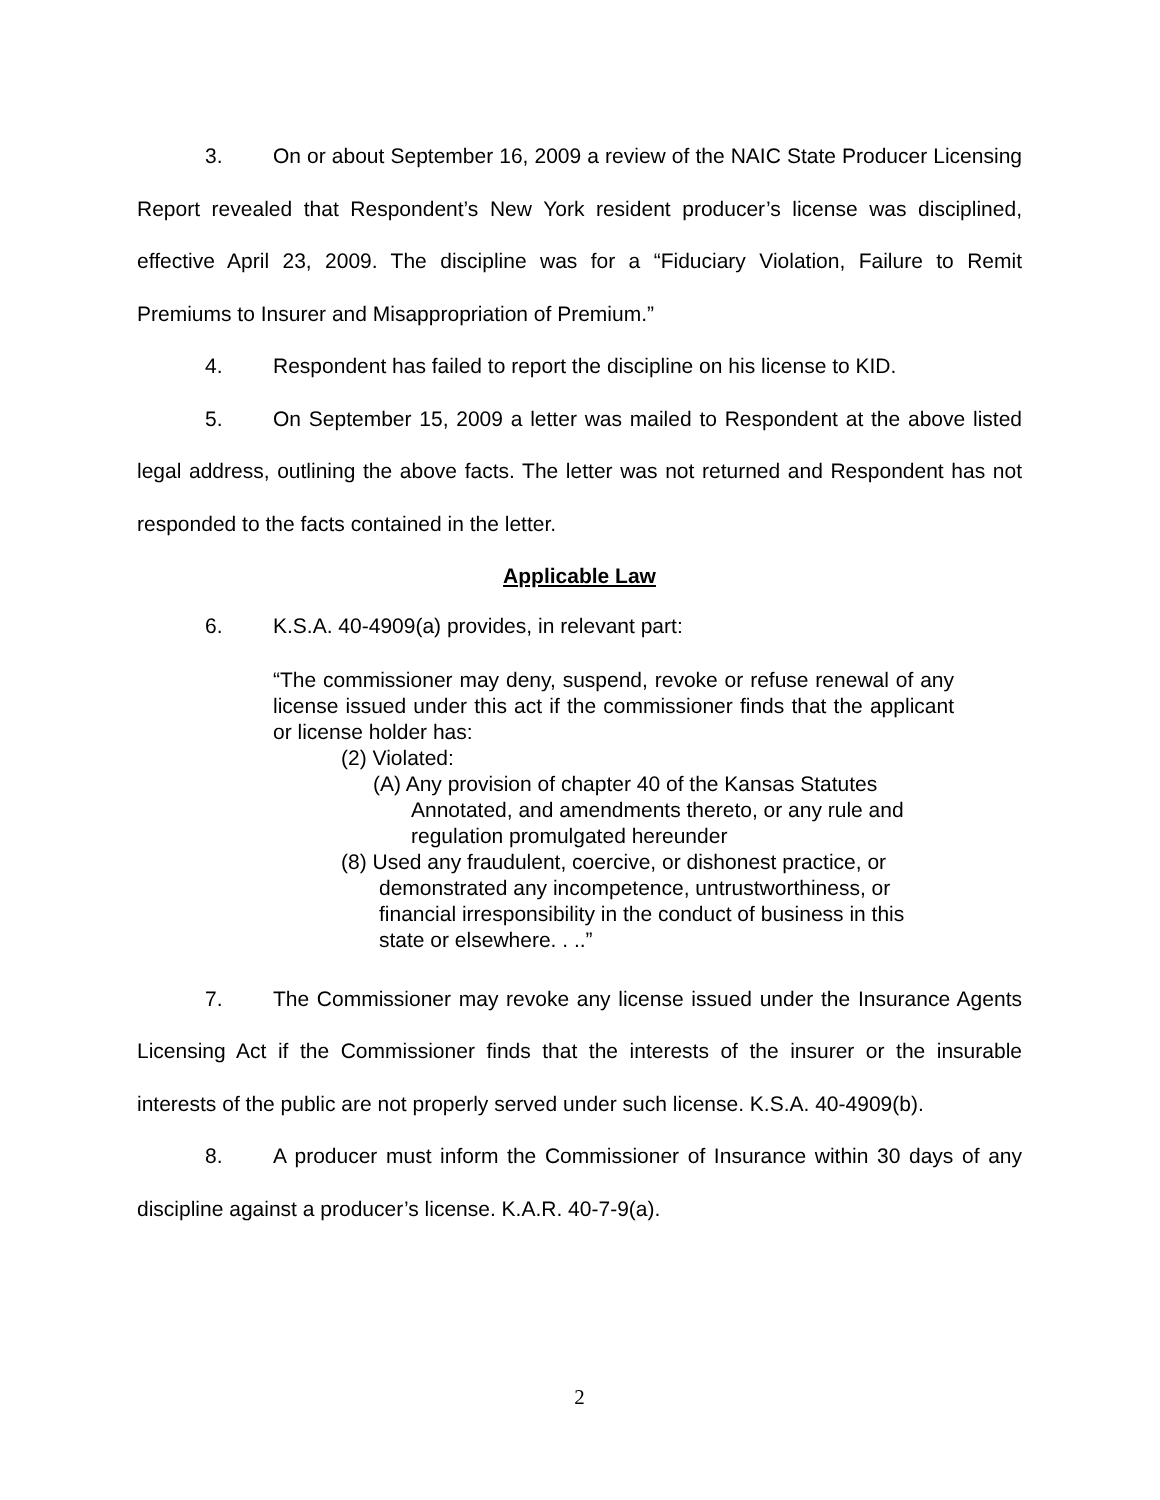3. On or about September 16, 2009 a review of the NAIC State Producer Licensing Report revealed that Respondent’s New York resident producer’s license was disciplined, effective April 23, 2009. The discipline was for a “Fiduciary Violation, Failure to Remit Premiums to Insurer and Misappropriation of Premium.”
4. Respondent has failed to report the discipline on his license to KID.
5. On September 15, 2009 a letter was mailed to Respondent at the above listed legal address, outlining the above facts. The letter was not returned and Respondent has not responded to the facts contained in the letter.
Applicable Law
6. K.S.A. 40-4909(a) provides, in relevant part:
“The commissioner may deny, suspend, revoke or refuse renewal of any license issued under this act if the commissioner finds that the applicant or license holder has:
(2) Violated:
(A) Any provision of chapter 40 of the Kansas Statutes Annotated, and amendments thereto, or any rule and regulation promulgated hereunder
(8) Used any fraudulent, coercive, or dishonest practice, or demonstrated any incompetence, untrustworthiness, or financial irresponsibility in the conduct of business in this state or elsewhere. . ..”
7. The Commissioner may revoke any license issued under the Insurance Agents Licensing Act if the Commissioner finds that the interests of the insurer or the insurable interests of the public are not properly served under such license. K.S.A. 40-4909(b).
8. A producer must inform the Commissioner of Insurance within 30 days of any discipline against a producer’s license. K.A.R. 40-7-9(a).
2